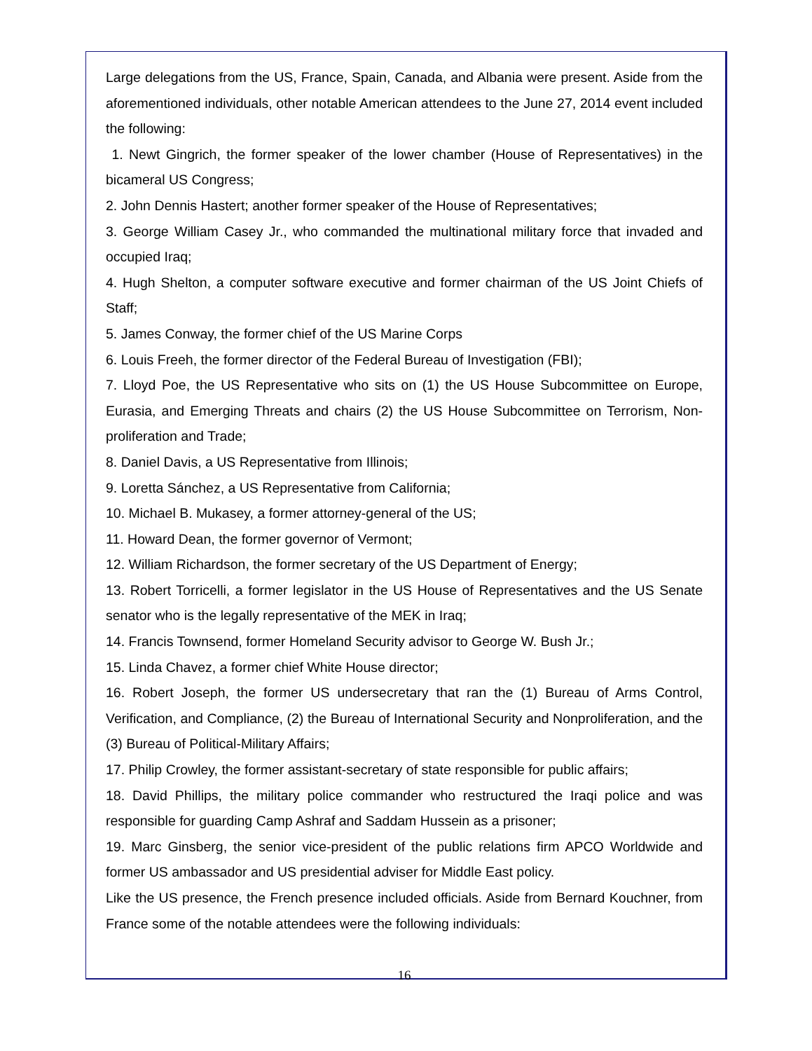Large delegations from the US, France, Spain, Canada, and Albania were present. Aside from the aforementioned individuals, other notable American attendees to the June 27, 2014 event included the following:
1. Newt Gingrich, the former speaker of the lower chamber (House of Representatives) in the bicameral US Congress;
2. John Dennis Hastert; another former speaker of the House of Representatives;
3. George William Casey Jr., who commanded the multinational military force that invaded and occupied Iraq;
4. Hugh Shelton, a computer software executive and former chairman of the US Joint Chiefs of Staff;
5. James Conway, the former chief of the US Marine Corps
6. Louis Freeh, the former director of the Federal Bureau of Investigation (FBI);
7. Lloyd Poe, the US Representative who sits on (1) the US House Subcommittee on Europe, Eurasia, and Emerging Threats and chairs (2) the US House Subcommittee on Terrorism, Non-proliferation and Trade;
8. Daniel Davis, a US Representative from Illinois;
9. Loretta Sánchez, a US Representative from California;
10. Michael B. Mukasey, a former attorney-general of the US;
11. Howard Dean, the former governor of Vermont;
12. William Richardson, the former secretary of the US Department of Energy;
13. Robert Torricelli, a former legislator in the US House of Representatives and the US Senate senator who is the legally representative of the MEK in Iraq;
14. Francis Townsend, former Homeland Security advisor to George W. Bush Jr.;
15. Linda Chavez, a former chief White House director;
16. Robert Joseph, the former US undersecretary that ran the (1) Bureau of Arms Control, Verification, and Compliance, (2) the Bureau of International Security and Nonproliferation, and the (3) Bureau of Political-Military Affairs;
17. Philip Crowley, the former assistant-secretary of state responsible for public affairs;
18. David Phillips, the military police commander who restructured the Iraqi police and was responsible for guarding Camp Ashraf and Saddam Hussein as a prisoner;
19. Marc Ginsberg, the senior vice-president of the public relations firm APCO Worldwide and former US ambassador and US presidential adviser for Middle East policy.
Like the US presence, the French presence included officials. Aside from Bernard Kouchner, from France some of the notable attendees were the following individuals:
16